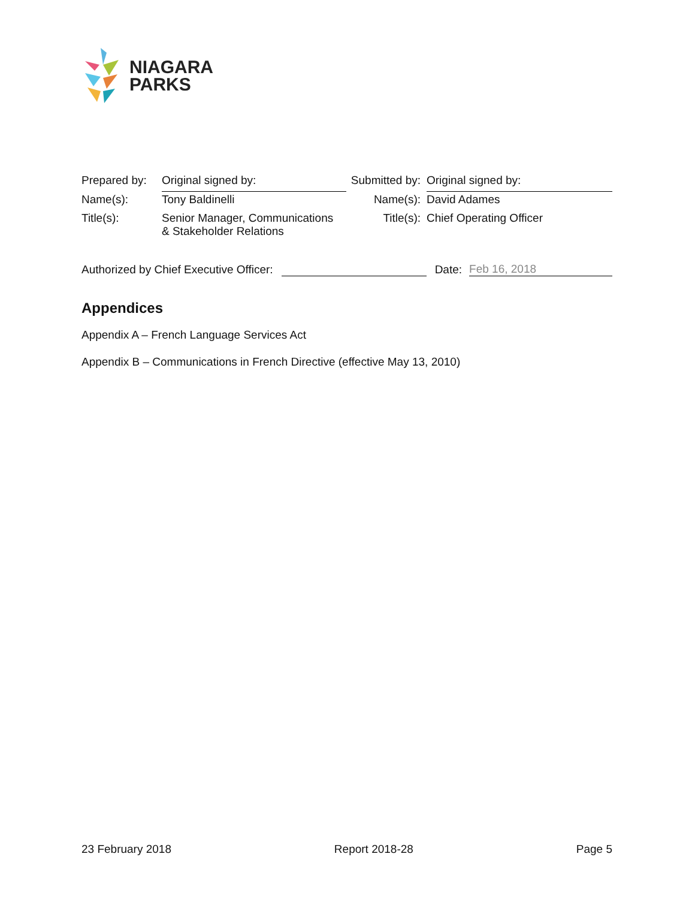NIAGARA
PARKS
| Prepared by: | Original signed by: | Submitted by: | Original signed by: |
| Name(s): | Tony Baldinelli | Name(s): | David Adames |
| Title(s): | Senior Manager, Communications & Stakeholder Relations | Title(s): | Chief Operating Officer |
Authorized by Chief Executive Officer: Date: Feb 16, 2018
Appendices
Appendix A – French Language Services Act
Appendix B – Communications in French Directive (effective May 13, 2010)
23 February 2018 Report 2018-28 Page 5